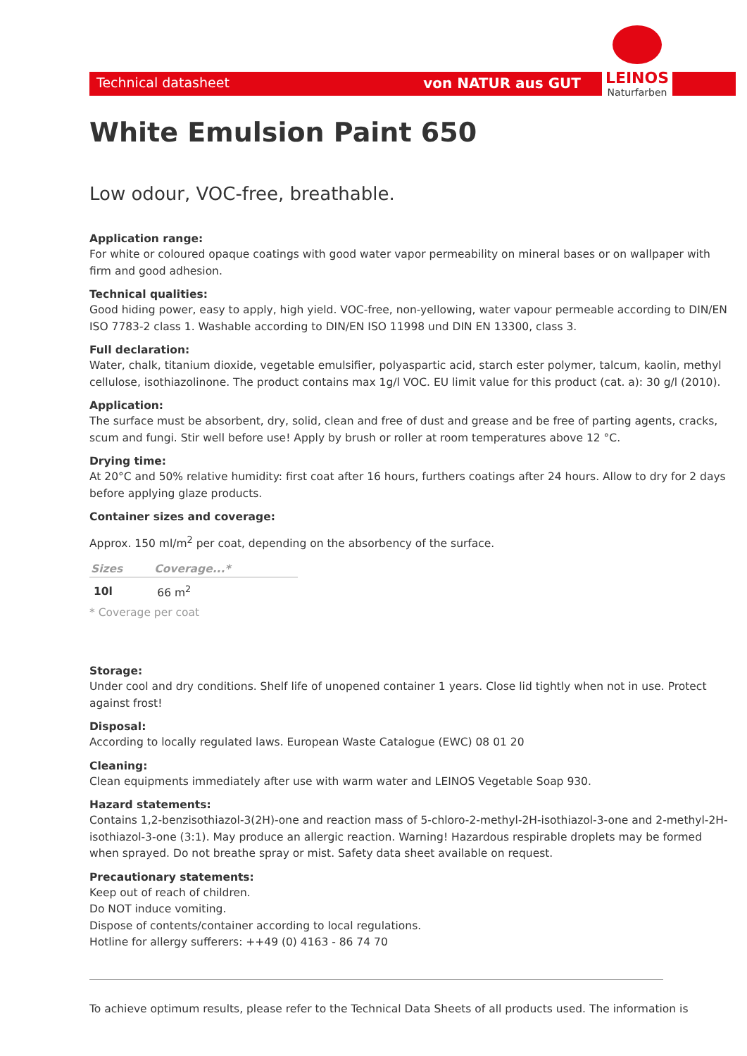Technical datasheet von NATUR aus GUT
LEINOS
Naturfarben
White Emulsion Paint 650
Low odour, VOC-free, breathable.
Application range:
For white or coloured opaque coatings with good water vapor permeability on mineral bases or on wallpaper with firm and good adhesion.
Technical qualities:
Good hiding power, easy to apply, high yield. VOC-free, non-yellowing, water vapour permeable according to DIN/EN ISO 7783-2 class 1. Washable according to DIN/EN ISO 11998 und DIN EN 13300, class 3.
Full declaration:
Water, chalk, titanium dioxide, vegetable emulsifier, polyaspartic acid, starch ester polymer, talcum, kaolin, methyl cellulose, isothiazolinone. The product contains max 1g/l VOC. EU limit value for this product (cat. a): 30 g/l (2010).
Application:
The surface must be absorbent, dry, solid, clean and free of dust and grease and be free of parting agents, cracks, scum and fungi. Stir well before use! Apply by brush or roller at room temperatures above 12 °C.
Drying time:
At 20°C and 50% relative humidity: first coat after 16 hours, furthers coatings after 24 hours. Allow to dry for 2 days before applying glaze products.
Container sizes and coverage:
Approx. 150 ml/m<sup>2</sup> per coat, depending on the absorbency of the surface.
| Sizes | Coverage...* |
| --- | --- |
| 10l | 66 m<sup>2</sup> |
* Coverage per coat
Storage:
Under cool and dry conditions. Shelf life of unopened container 1 years. Close lid tightly when not in use. Protect against frost!
Disposal:
According to locally regulated laws. European Waste Catalogue (EWC) 08 01 20
Cleaning:
Clean equipments immediately after use with warm water and LEINOS Vegetable Soap 930.
Hazard statements:
Contains 1,2-benzisothiazol-3(2H)-one and reaction mass of 5-chloro-2-methyl-2H-isothiazol-3-one and 2-methyl-2H-isothiazol-3-one (3:1). May produce an allergic reaction. Warning! Hazardous respirable droplets may be formed when sprayed. Do not breathe spray or mist. Safety data sheet available on request.
Precautionary statements:
Keep out of reach of children.
Do NOT induce vomiting.
Dispose of contents/container according to local regulations.
Hotline for allergy sufferers: ++49 (0) 4163 - 86 74 70
To achieve optimum results, please refer to the Technical Data Sheets of all products used. The information is